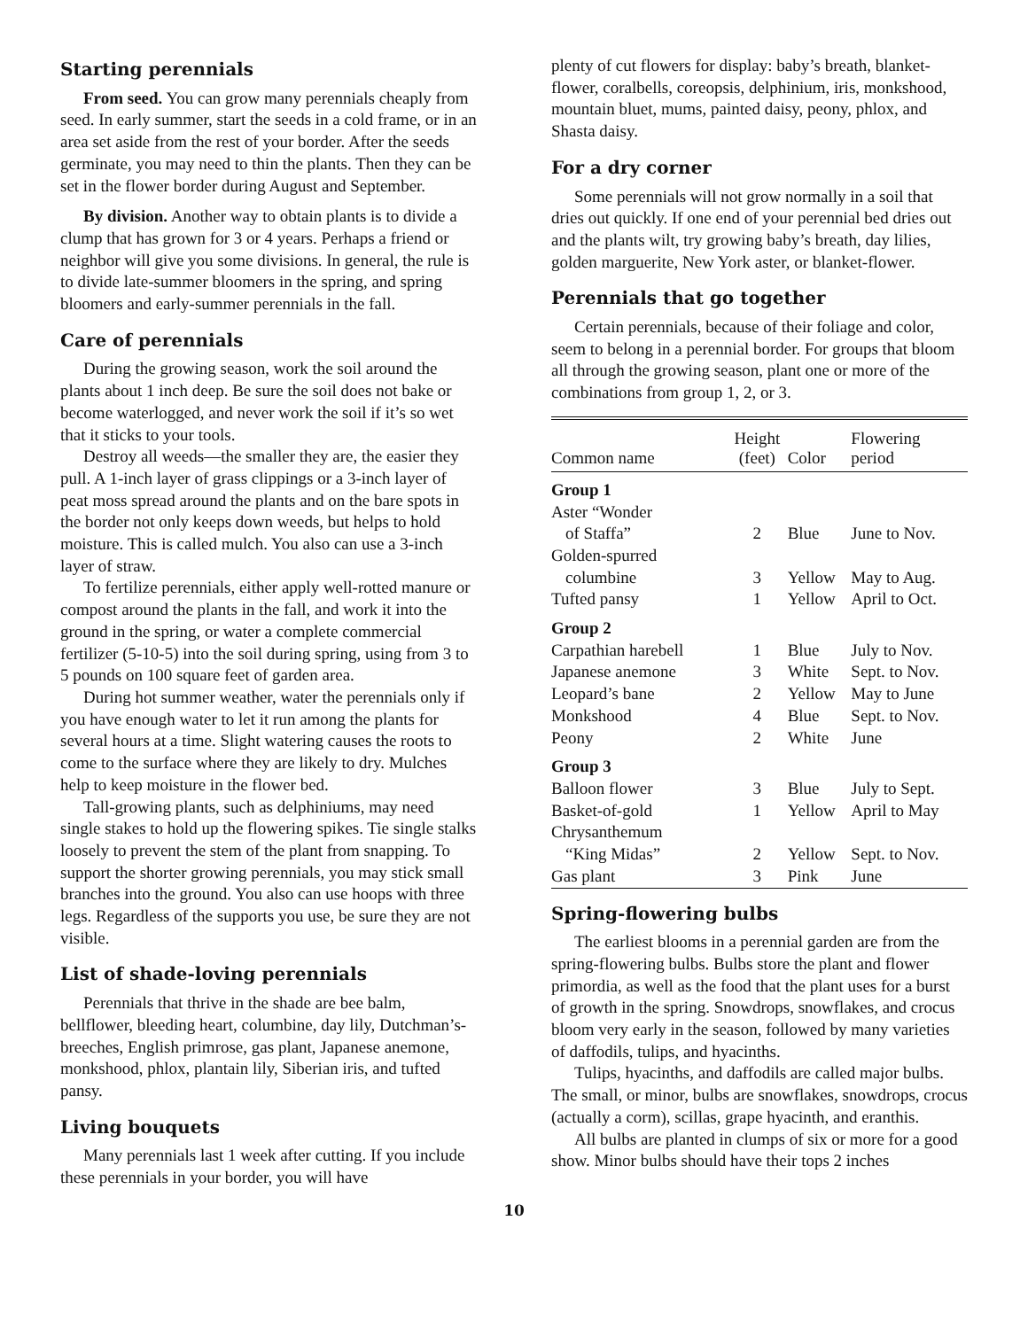Starting perennials
From seed. You can grow many perennials cheaply from seed. In early summer, start the seeds in a cold frame, or in an area set aside from the rest of your border. After the seeds germinate, you may need to thin the plants. Then they can be set in the flower border during August and September.
By division. Another way to obtain plants is to divide a clump that has grown for 3 or 4 years. Perhaps a friend or neighbor will give you some divisions. In general, the rule is to divide late-summer bloomers in the spring, and spring bloomers and early-summer perennials in the fall.
Care of perennials
During the growing season, work the soil around the plants about 1 inch deep. Be sure the soil does not bake or become waterlogged, and never work the soil if it’s so wet that it sticks to your tools.
Destroy all weeds—the smaller they are, the easier they pull. A 1-inch layer of grass clippings or a 3-inch layer of peat moss spread around the plants and on the bare spots in the border not only keeps down weeds, but helps to hold moisture. This is called mulch. You also can use a 3-inch layer of straw.
To fertilize perennials, either apply well-rotted manure or compost around the plants in the fall, and work it into the ground in the spring, or water a complete commercial fertilizer (5-10-5) into the soil during spring, using from 3 to 5 pounds on 100 square feet of garden area.
During hot summer weather, water the perennials only if you have enough water to let it run among the plants for several hours at a time. Slight watering causes the roots to come to the surface where they are likely to dry. Mulches help to keep moisture in the flower bed.
Tall-growing plants, such as delphiniums, may need single stakes to hold up the flowering spikes. Tie single stalks loosely to prevent the stem of the plant from snapping. To support the shorter growing perennials, you may stick small branches into the ground. You also can use hoops with three legs. Regardless of the supports you use, be sure they are not visible.
List of shade-loving perennials
Perennials that thrive in the shade are bee balm, bellflower, bleeding heart, columbine, day lily, Dutchman’s-breeches, English primrose, gas plant, Japanese anemone, monkshood, phlox, plantain lily, Siberian iris, and tufted pansy.
Living bouquets
Many perennials last 1 week after cutting. If you include these perennials in your border, you will have
plenty of cut flowers for display: baby’s breath, blanket-flower, coralbells, coreopsis, delphinium, iris, monkshood, mountain bluet, mums, painted daisy, peony, phlox, and Shasta daisy.
For a dry corner
Some perennials will not grow normally in a soil that dries out quickly. If one end of your perennial bed dries out and the plants wilt, try growing baby’s breath, day lilies, golden marguerite, New York aster, or blanket-flower.
Perennials that go together
Certain perennials, because of their foliage and color, seem to belong in a perennial border. For groups that bloom all through the growing season, plant one or more of the combinations from group 1, 2, or 3.
| Common name | Height (feet) | Color | Flowering period |
| --- | --- | --- | --- |
| Group 1 | | | |
| Aster “Wonder of Staffa” | 2 | Blue | June to Nov. |
| Golden-spurred columbine | 3 | Yellow | May to Aug. |
| Tufted pansy | 1 | Yellow | April to Oct. |
| Group 2 | | | |
| Carpathian harebell | 1 | Blue | July to Nov. |
| Japanese anemone | 3 | White | Sept. to Nov. |
| Leopard’s bane | 2 | Yellow | May to June |
| Monkshood | 4 | Blue | Sept. to Nov. |
| Peony | 2 | White | June |
| Group 3 | | | |
| Balloon flower | 3 | Blue | July to Sept. |
| Basket-of-gold | 1 | Yellow | April to May |
| Chrysanthemum “King Midas” | 2 | Yellow | Sept. to Nov. |
| Gas plant | 3 | Pink | June |
Spring-flowering bulbs
The earliest blooms in a perennial garden are from the spring-flowering bulbs. Bulbs store the plant and flower primordia, as well as the food that the plant uses for a burst of growth in the spring. Snowdrops, snowflakes, and crocus bloom very early in the season, followed by many varieties of daffodils, tulips, and hyacinths.
Tulips, hyacinths, and daffodils are called major bulbs. The small, or minor, bulbs are snowflakes, snowdrops, crocus (actually a corm), scillas, grape hyacinth, and eranthis.
All bulbs are planted in clumps of six or more for a good show. Minor bulbs should have their tops 2 inches
10